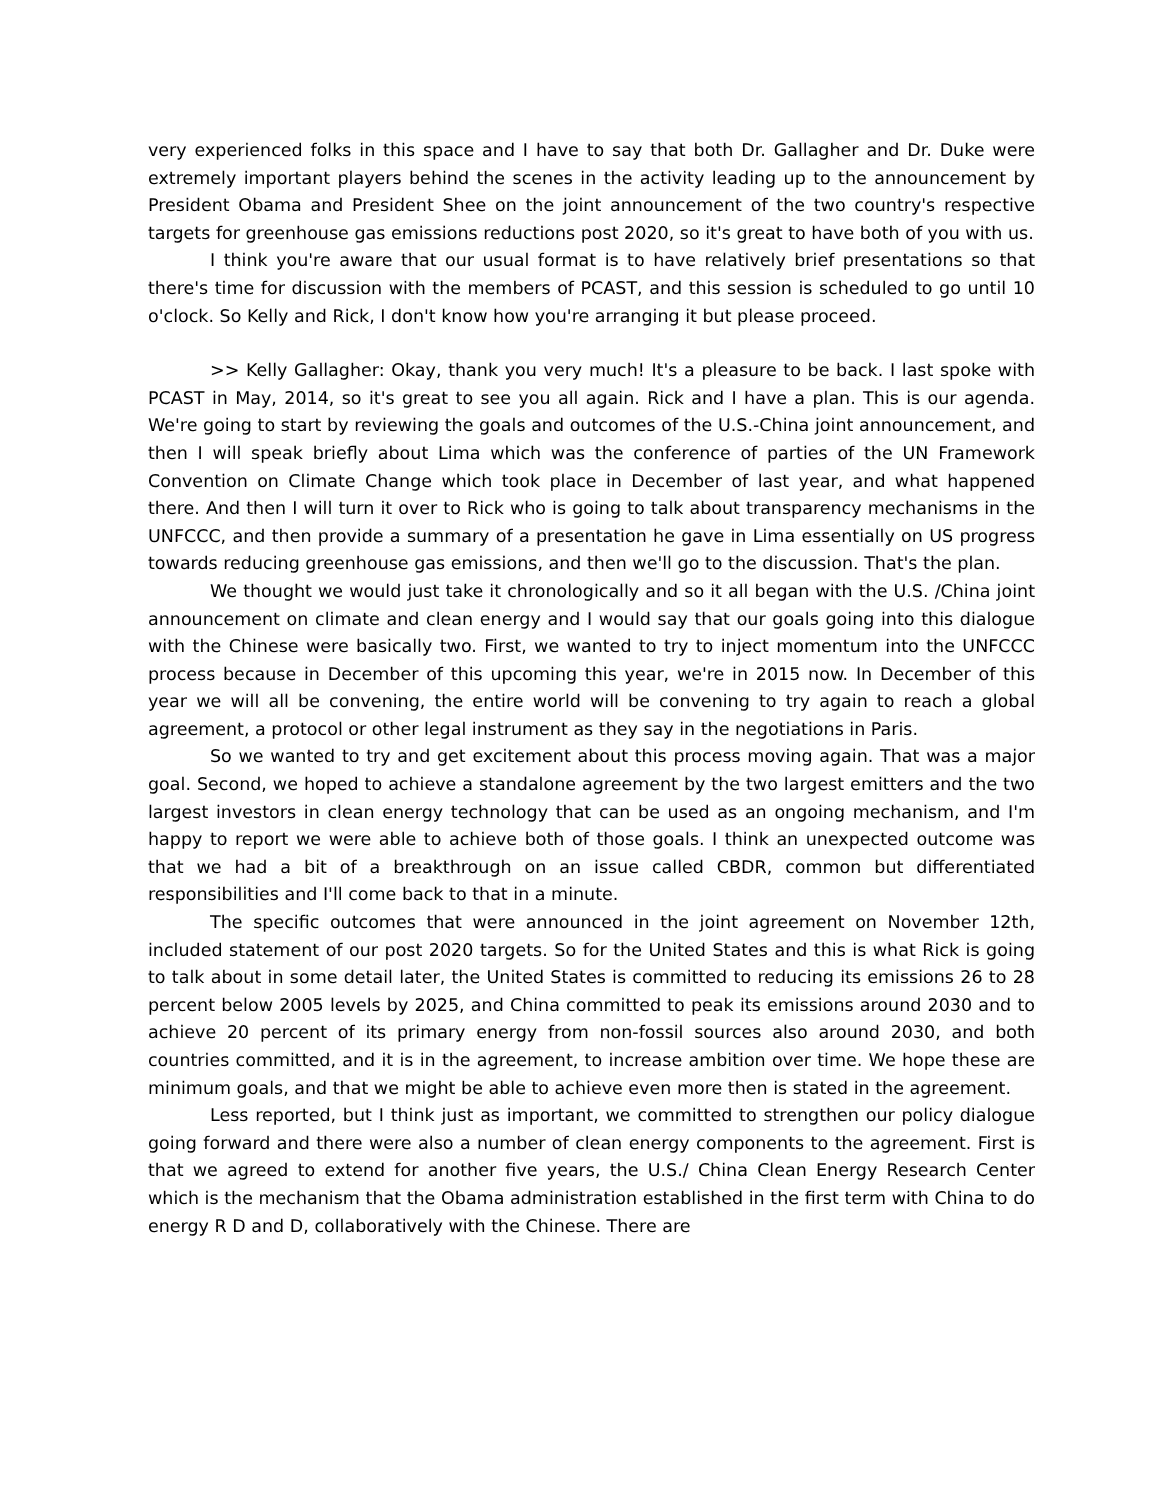very experienced folks in this space and I have to say that both Dr. Gallagher and Dr. Duke were extremely important players behind the scenes in the activity leading up to the announcement by President Obama and President Shee on the joint announcement of the two country's respective targets for greenhouse gas emissions reductions post 2020, so it's great to have both of you with us.
I think you're aware that our usual format is to have relatively brief presentations so that there's time for discussion with the members of PCAST, and this session is scheduled to go until 10 o'clock. So Kelly and Rick, I don't know how you're arranging it but please proceed.
>> Kelly Gallagher: Okay, thank you very much! It's a pleasure to be back. I last spoke with PCAST in May, 2014, so it's great to see you all again. Rick and I have a plan. This is our agenda. We're going to start by reviewing the goals and outcomes of the U.S.-China joint announcement, and then I will speak briefly about Lima which was the conference of parties of the UN Framework Convention on Climate Change which took place in December of last year, and what happened there. And then I will turn it over to Rick who is going to talk about transparency mechanisms in the UNFCCC, and then provide a summary of a presentation he gave in Lima essentially on US progress towards reducing greenhouse gas emissions, and then we'll go to the discussion. That's the plan.
We thought we would just take it chronologically and so it all began with the U.S. /China joint announcement on climate and clean energy and I would say that our goals going into this dialogue with the Chinese were basically two. First, we wanted to try to inject momentum into the UNFCCC process because in December of this upcoming this year, we're in 2015 now. In December of this year we will all be convening, the entire world will be convening to try again to reach a global agreement, a protocol or other legal instrument as they say in the negotiations in Paris.
So we wanted to try and get excitement about this process moving again. That was a major goal. Second, we hoped to achieve a standalone agreement by the two largest emitters and the two largest investors in clean energy technology that can be used as an ongoing mechanism, and I'm happy to report we were able to achieve both of those goals. I think an unexpected outcome was that we had a bit of a breakthrough on an issue called CBDR, common but differentiated responsibilities and I'll come back to that in a minute.
The specific outcomes that were announced in the joint agreement on November 12th, included statement of our post 2020 targets. So for the United States and this is what Rick is going to talk about in some detail later, the United States is committed to reducing its emissions 26 to 28 percent below 2005 levels by 2025, and China committed to peak its emissions around 2030 and to achieve 20 percent of its primary energy from non-fossil sources also around 2030, and both countries committed, and it is in the agreement, to increase ambition over time. We hope these are minimum goals, and that we might be able to achieve even more then is stated in the agreement.
Less reported, but I think just as important, we committed to strengthen our policy dialogue going forward and there were also a number of clean energy components to the agreement. First is that we agreed to extend for another five years, the U.S./ China Clean Energy Research Center which is the mechanism that the Obama administration established in the first term with China to do energy R D and D, collaboratively with the Chinese. There are